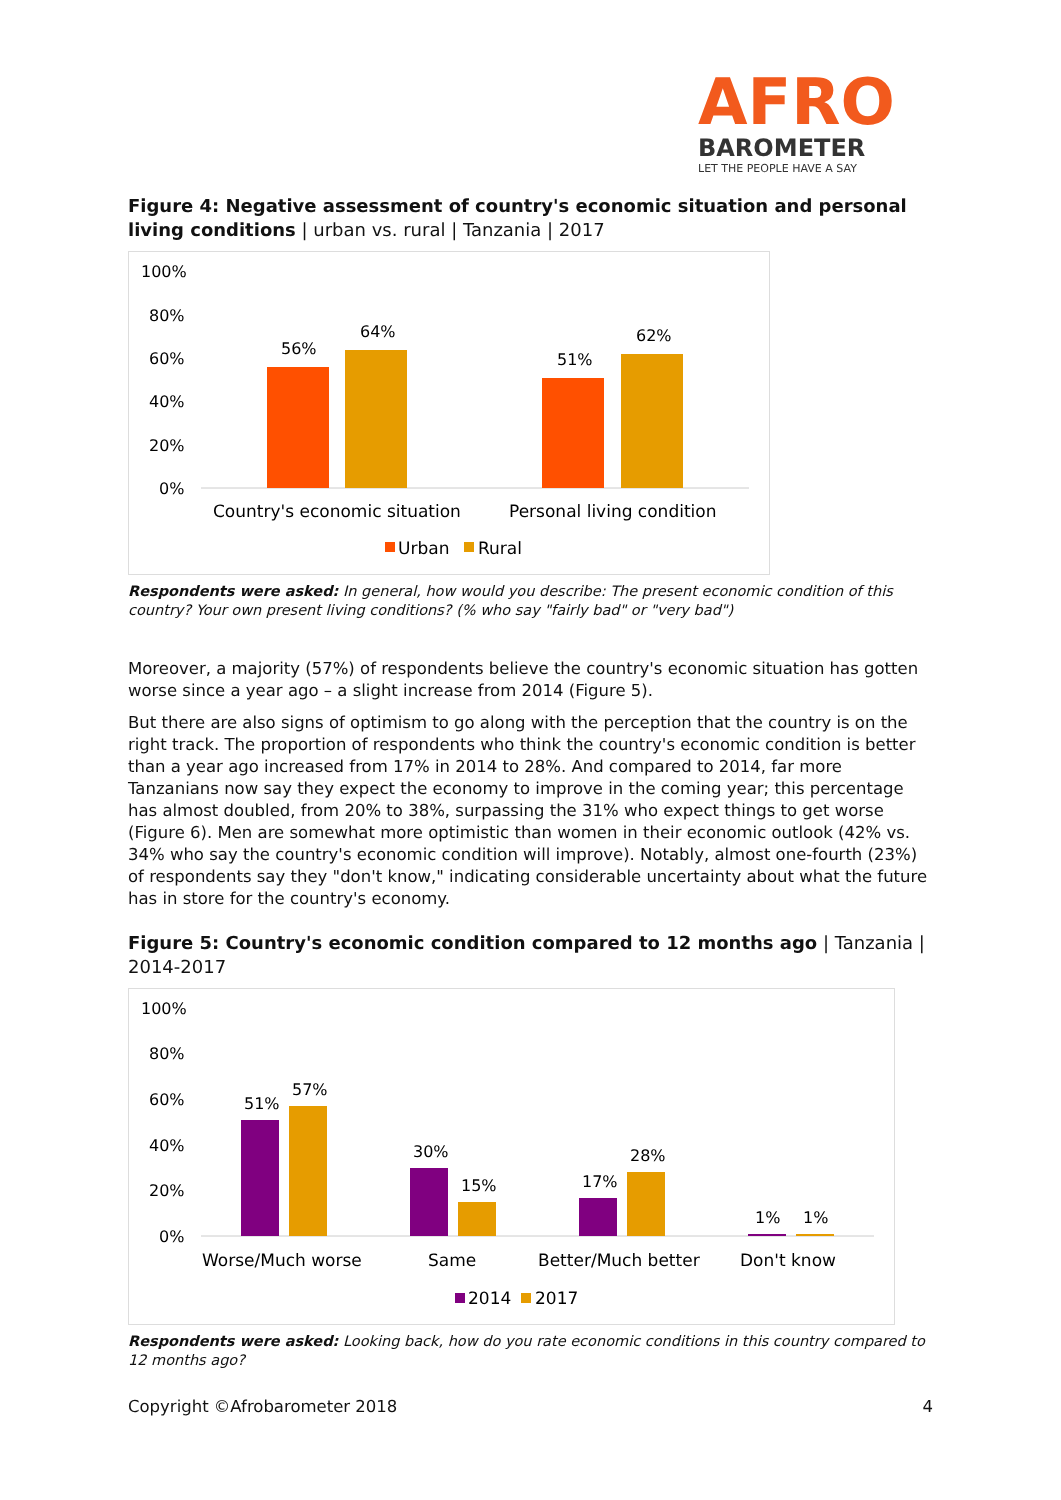AFRO
BAROMETER
LET THE PEOPLE HAVE A SAY
Figure 4: Negative assessment of country's economic situation and personal living conditions | urban vs. rural | Tanzania | 2017
100%
80%
60%
40%
20%
0%
56%
64%
51%
62%
Country's economic situation
Personal living condition
Urban
Rural
Respondents were asked: In general, how would you describe: The present economic condition of this country? Your own present living conditions? (% who say "fairly bad" or "very bad")
Moreover, a majority (57%) of respondents believe the country's economic situation has gotten worse since a year ago – a slight increase from 2014 (Figure 5).
But there are also signs of optimism to go along with the perception that the country is on the right track. The proportion of respondents who think the country's economic condition is better than a year ago increased from 17% in 2014 to 28%. And compared to 2014, far more Tanzanians now say they expect the economy to improve in the coming year; this percentage has almost doubled, from 20% to 38%, surpassing the 31% who expect things to get worse (Figure 6). Men are somewhat more optimistic than women in their economic outlook (42% vs. 34% who say the country's economic condition will improve). Notably, almost one-fourth (23%) of respondents say they "don't know," indicating considerable uncertainty about what the future has in store for the country's economy.
Figure 5: Country's economic condition compared to 12 months ago | Tanzania | 2014-2017
100%
80%
60%
40%
20%
0%
51%
57%
30%
15%
17%
28%
1%
1%
Worse/Much worse
Same
Better/Much better
Don't know
2014
2017
Respondents were asked: Looking back, how do you rate economic conditions in this country compared to 12 months ago?
Copyright ©Afrobarometer 2018 4